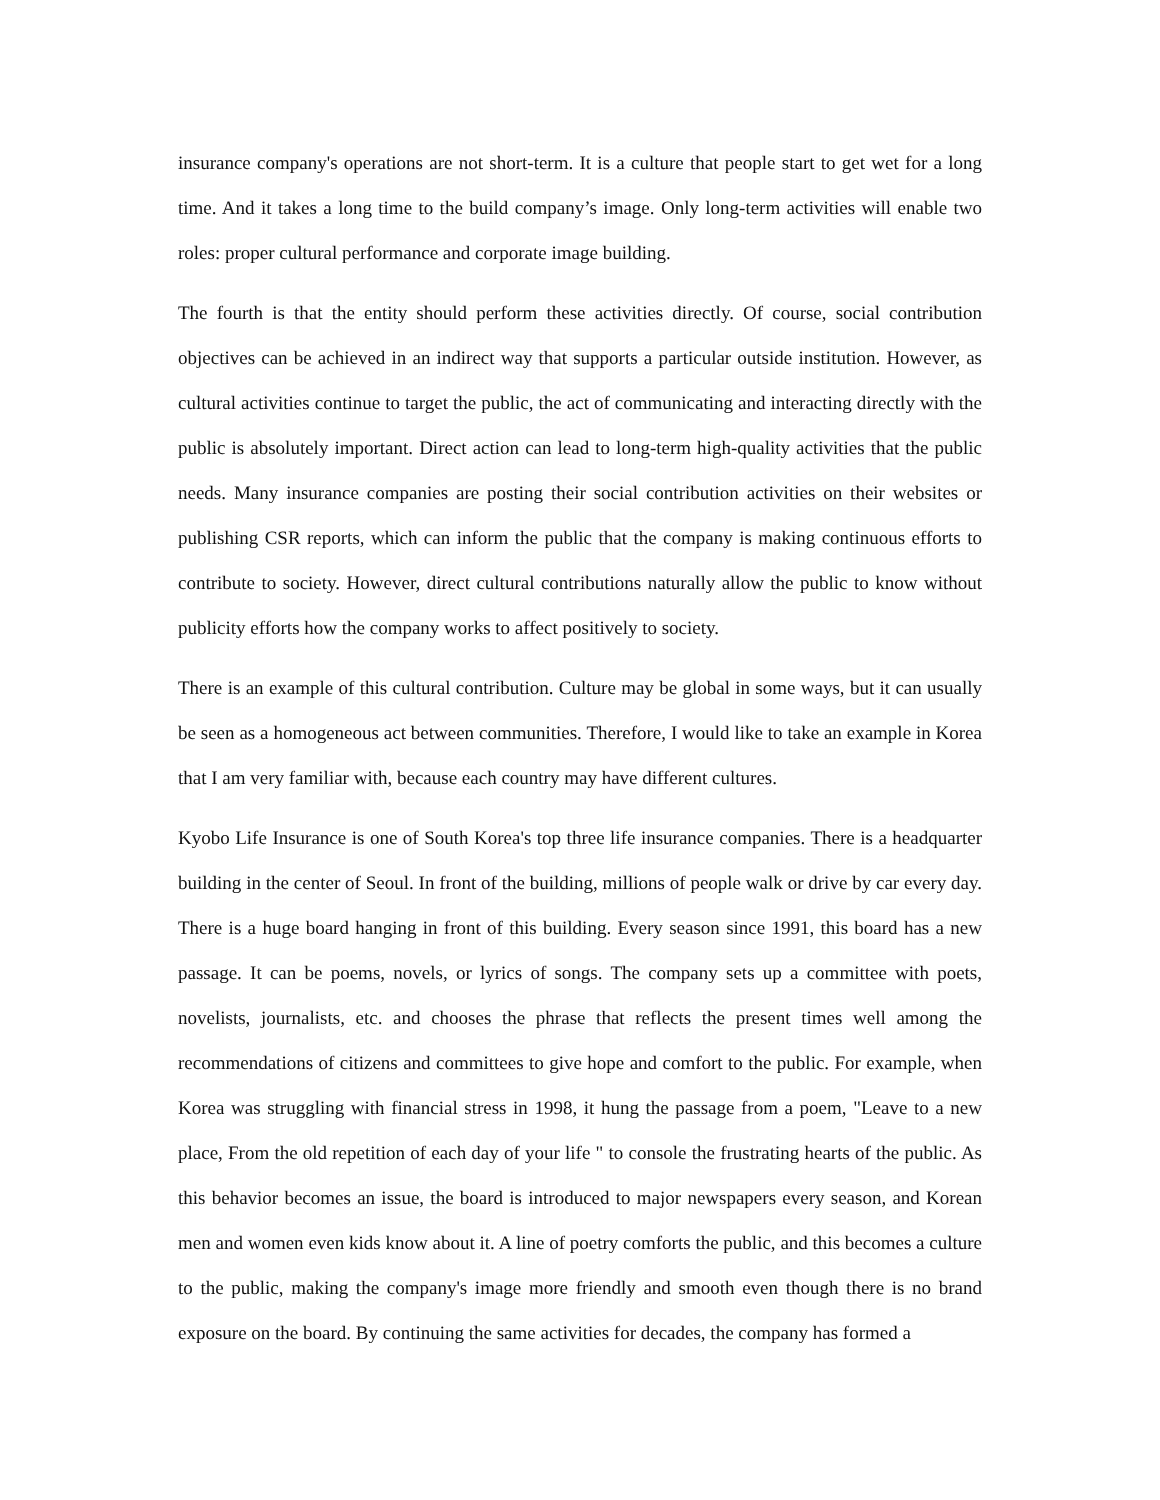insurance company's operations are not short-term. It is a culture that people start to get wet for a long time. And it takes a long time to the build company’s image. Only long-term activities will enable two roles: proper cultural performance and corporate image building.
The fourth is that the entity should perform these activities directly. Of course, social contribution objectives can be achieved in an indirect way that supports a particular outside institution. However, as cultural activities continue to target the public, the act of communicating and interacting directly with the public is absolutely important. Direct action can lead to long-term high-quality activities that the public needs. Many insurance companies are posting their social contribution activities on their websites or publishing CSR reports, which can inform the public that the company is making continuous efforts to contribute to society. However, direct cultural contributions naturally allow the public to know without publicity efforts how the company works to affect positively to society.
There is an example of this cultural contribution. Culture may be global in some ways, but it can usually be seen as a homogeneous act between communities. Therefore, I would like to take an example in Korea that I am very familiar with, because each country may have different cultures.
Kyobo Life Insurance is one of South Korea's top three life insurance companies. There is a headquarter building in the center of Seoul. In front of the building, millions of people walk or drive by car every day. There is a huge board hanging in front of this building. Every season since 1991, this board has a new passage. It can be poems, novels, or lyrics of songs. The company sets up a committee with poets, novelists, journalists, etc. and chooses the phrase that reflects the present times well among the recommendations of citizens and committees to give hope and comfort to the public. For example, when Korea was struggling with financial stress in 1998, it hung the passage from a poem, "Leave to a new place, From the old repetition of each day of your life " to console the frustrating hearts of the public. As this behavior becomes an issue, the board is introduced to major newspapers every season, and Korean men and women even kids know about it. A line of poetry comforts the public, and this becomes a culture to the public, making the company's image more friendly and smooth even though there is no brand exposure on the board. By continuing the same activities for decades, the company has formed a